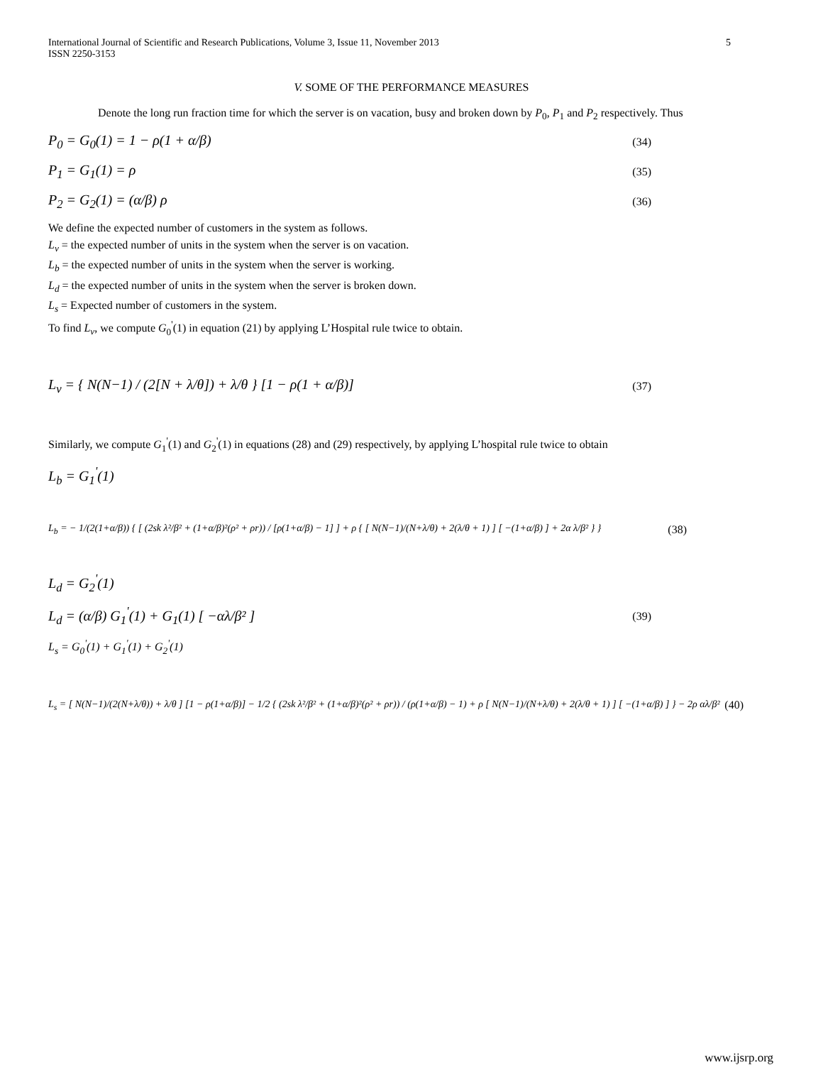International Journal of Scientific and Research Publications, Volume 3, Issue 11, November 2013
ISSN 2250-3153 5
V. SOME OF THE PERFORMANCE MEASURES
Denote the long run fraction time for which the server is on vacation, busy and broken down by P<sub>0</sub>, P<sub>1</sub> and P<sub>2</sub> respectively. Thus
P<sub>0</sub> = G<sub>0</sub>(1) = 1 − ρ(1 + α/β) (34)
P<sub>1</sub> = G<sub>1</sub>(1) = ρ (35)
P<sub>2</sub> = G<sub>2</sub>(1) = (α/β) ρ (36)
We define the expected number of customers in the system as follows.
L<sub>v</sub> = the expected number of units in the system when the server is on vacation.
L<sub>b</sub> = the expected number of units in the system when the server is working.
L<sub>d</sub> = the expected number of units in the system when the server is broken down.
L<sub>s</sub> = Expected number of customers in the system.
To find L<sub>v</sub>, we compute G<sub>0</sub><sup>'</sup>(1) in equation (21) by applying L’Hospital rule twice to obtain.
L<sub>v</sub> = { N(N−1) / (2[N + λ/θ]) + λ/θ } [1 − ρ(1 + α/β)] (37)
Similarly, we compute G<sub>1</sub><sup>'</sup>(1) and G<sub>2</sub><sup>'</sup>(1) in equations (28) and (29) respectively, by applying L’hospital rule twice to obtain
L<sub>b</sub> = G<sub>1</sub><sup>'</sup>(1)
L<sub>b</sub> = − 1/(2(1+α/β)) { [ (2sk λ²/β² + (1+α/β)²(ρ² + ρr)) / [ρ(1+α/β) − 1] ] + ρ { [ N(N−1)/(N+λ/θ) + 2(λ/θ + 1) ] [ −(1+α/β) ] + 2α λ/β² } } (38)
L<sub>d</sub> = G<sub>2</sub><sup>'</sup>(1)
L<sub>d</sub> = (α/β) G<sub>1</sub><sup>'</sup>(1) + G<sub>1</sub>(1) [ −αλ/β² ] (39)
L<sub>s</sub> = G<sub>0</sub><sup>'</sup>(1) + G<sub>1</sub><sup>'</sup>(1) + G<sub>2</sub><sup>'</sup>(1)
L<sub>s</sub> = [ N(N−1)/(2(N+λ/θ)) + λ/θ ] [1 − ρ(1+α/β)] − 1/2 { (2sk λ²/β² + (1+α/β)²(ρ² + ρr)) / (ρ(1+α/β) − 1) + ρ [ N(N−1)/(N+λ/θ) + 2(λ/θ + 1) ] [ −(1+α/β) ] } − 2ρ αλ/β² (40)
www.ijsrp.org